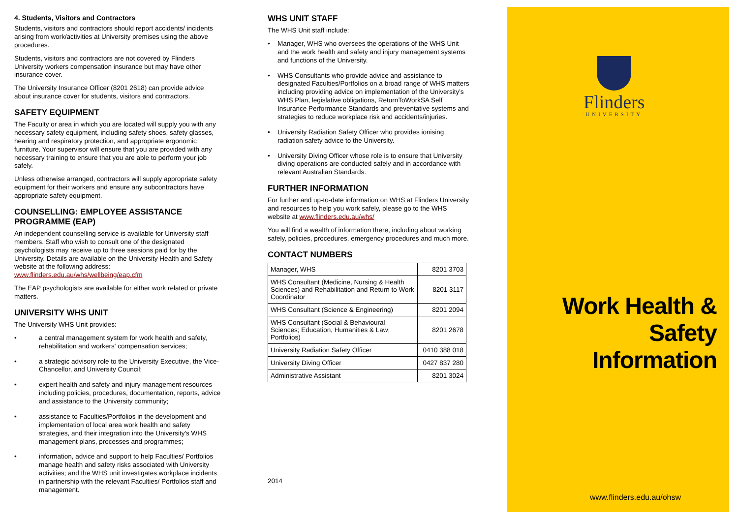4. Students, Visitors and Contractors
Students, visitors and contractors should report accidents/ incidents arising from work/activities at University premises using the above procedures.
Students, visitors and contractors are not covered by Flinders University workers compensation insurance but may have other insurance cover.
The University Insurance Officer (8201 2618) can provide advice about insurance cover for students, visitors and contractors.
SAFETY EQUIPMENT
The Faculty or area in which you are located will supply you with any necessary safety equipment, including safety shoes, safety glasses, hearing and respiratory protection, and appropriate ergonomic furniture. Your supervisor will ensure that you are provided with any necessary training to ensure that you are able to perform your job safely.
Unless otherwise arranged, contractors will supply appropriate safety equipment for their workers and ensure any subcontractors have appropriate safety equipment.
COUNSELLING: EMPLOYEE ASSISTANCE PROGRAMME (EAP)
An independent counselling service is available for University staff members. Staff who wish to consult one of the designated psychologists may receive up to three sessions paid for by the University. Details are available on the University Health and Safety website at the following address:
www.flinders.edu.au/whs/wellbeing/eap.cfm
The EAP psychologists are available for either work related or private matters.
UNIVERSITY WHS UNIT
The University WHS Unit provides:
• a central management system for work health and safety, rehabilitation and workers' compensation services;
• a strategic advisory role to the University Executive, the Vice-Chancellor, and University Council;
• expert health and safety and injury management resources including policies, procedures, documentation, reports, advice and assistance to the University community;
• assistance to Faculties/Portfolios in the development and implementation of local area work health and safety strategies, and their integration into the University's WHS management plans, processes and programmes;
• information, advice and support to help Faculties/ Portfolios manage health and safety risks associated with University activities; and the WHS unit investigates workplace incidents in partnership with the relevant Faculties/ Portfolios staff and management.
WHS UNIT STAFF
The WHS Unit staff include:
• Manager, WHS who oversees the operations of the WHS Unit and the work health and safety and injury management systems and functions of the University.
• WHS Consultants who provide advice and assistance to designated Faculties/Portfolios on a broad range of WHS matters including providing advice on implementation of the University's WHS Plan, legislative obligations, ReturnToWorkSA Self Insurance Performance Standards and preventative systems and strategies to reduce workplace risk and accidents/injuries.
• University Radiation Safety Officer who provides ionising radiation safety advice to the University.
• University Diving Officer whose role is to ensure that University diving operations are conducted safely and in accordance with relevant Australian Standards.
FURTHER INFORMATION
For further and up-to-date information on WHS at Flinders University and resources to help you work safely, please go to the WHS website at www.flinders.edu.au/whs/
You will find a wealth of information there, including about working safely, policies, procedures, emergency procedures and much more.
CONTACT NUMBERS
| Manager, WHS | 8201 3703 |
| WHS Consultant (Medicine, Nursing & Health Sciences) and Rehabilitation and Return to Work Coordinator | 8201 3117 |
| WHS Consultant (Science & Engineering) | 8201 2094 |
| WHS Consultant (Social & Behavioural Sciences; Education, Humanities & Law; Portfolios) | 8201 2678 |
| University Radiation Safety Officer | 0410 388 018 |
| University Diving Officer | 0427 837 280 |
| Administrative Assistant | 8201 3024 |
2014
Flinders
UNIVERSITY
Work Health & Safety
Information
www.flinders.edu.au/ohsw